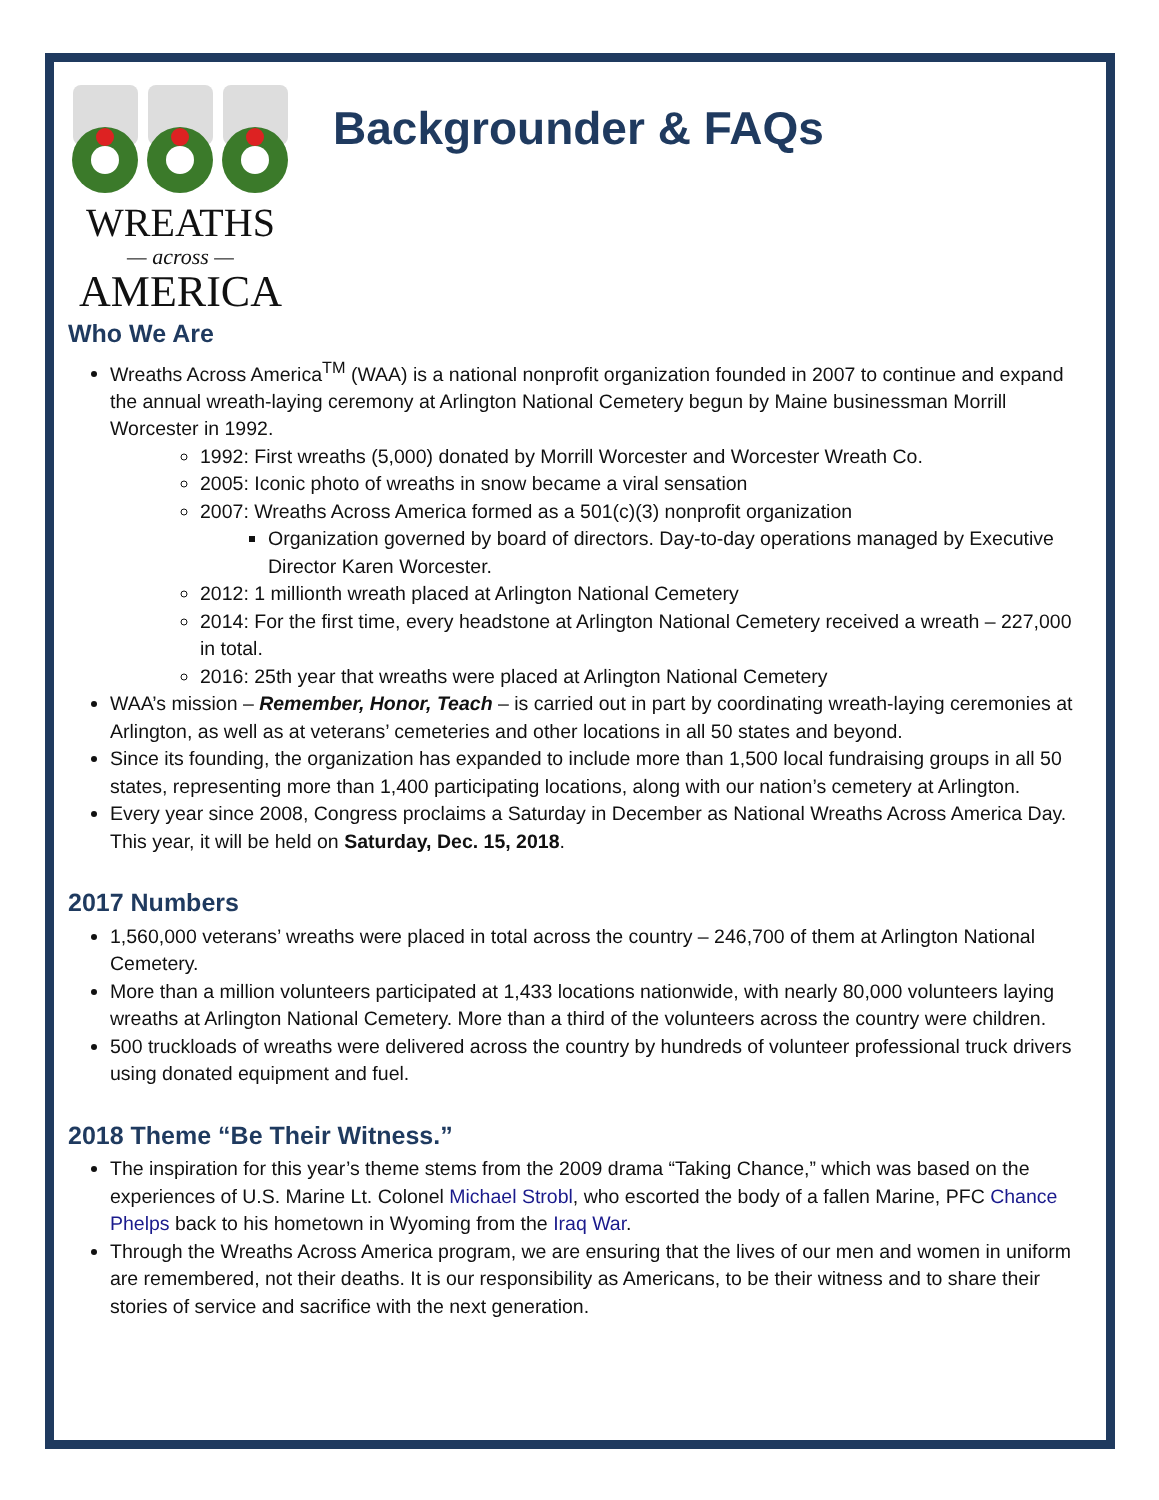WREATHS
— across —
AMERICA
Backgrounder & FAQs
Who We Are
Wreaths Across America<sup>TM</sup> (WAA) is a national nonprofit organization founded in 2007 to continue and expand the annual wreath-laying ceremony at Arlington National Cemetery begun by Maine businessman Morrill Worcester in 1992.
1992: First wreaths (5,000) donated by Morrill Worcester and Worcester Wreath Co.
2005: Iconic photo of wreaths in snow became a viral sensation
2007: Wreaths Across America formed as a 501(c)(3) nonprofit organization
Organization governed by board of directors. Day-to-day operations managed by Executive Director Karen Worcester.
2012: 1 millionth wreath placed at Arlington National Cemetery
2014: For the first time, every headstone at Arlington National Cemetery received a wreath – 227,000 in total.
2016: 25th year that wreaths were placed at Arlington National Cemetery
WAA’s mission – Remember, Honor, Teach – is carried out in part by coordinating wreath-laying ceremonies at Arlington, as well as at veterans’ cemeteries and other locations in all 50 states and beyond.
Since its founding, the organization has expanded to include more than 1,500 local fundraising groups in all 50 states, representing more than 1,400 participating locations, along with our nation’s cemetery at Arlington.
Every year since 2008, Congress proclaims a Saturday in December as National Wreaths Across America Day. This year, it will be held on Saturday, Dec. 15, 2018.
2017 Numbers
1,560,000 veterans’ wreaths were placed in total across the country – 246,700 of them at Arlington National Cemetery.
More than a million volunteers participated at 1,433 locations nationwide, with nearly 80,000 volunteers laying wreaths at Arlington National Cemetery. More than a third of the volunteers across the country were children.
500 truckloads of wreaths were delivered across the country by hundreds of volunteer professional truck drivers using donated equipment and fuel.
2018 Theme “Be Their Witness.”
The inspiration for this year’s theme stems from the 2009 drama “Taking Chance,” which was based on the experiences of U.S. Marine Lt. Colonel Michael Strobl, who escorted the body of a fallen Marine, PFC Chance Phelps back to his hometown in Wyoming from the Iraq War.
Through the Wreaths Across America program, we are ensuring that the lives of our men and women in uniform are remembered, not their deaths. It is our responsibility as Americans, to be their witness and to share their stories of service and sacrifice with the next generation.